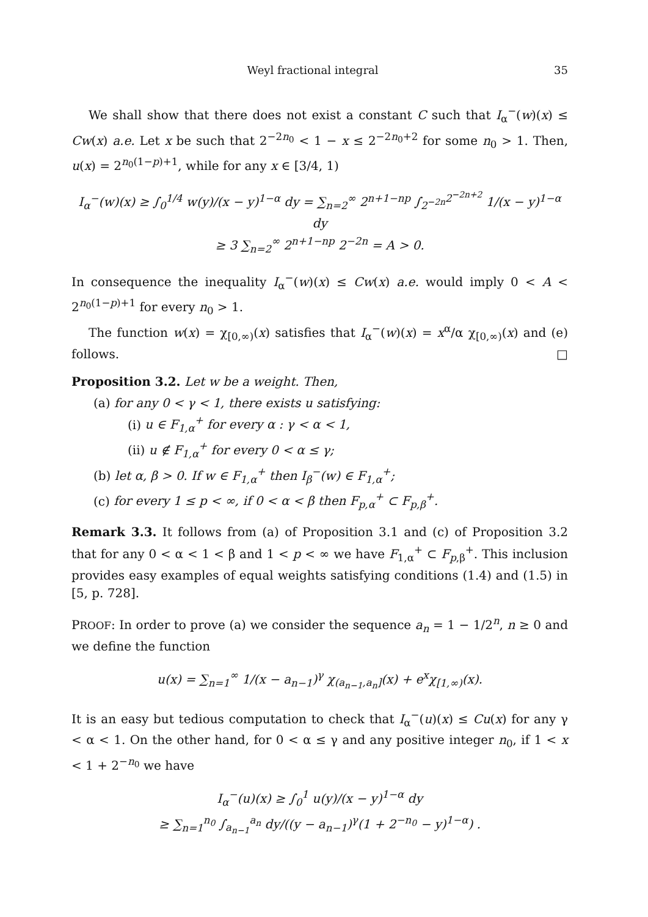Weyl fractional integral 35
We shall show that there does not exist a constant C such that I<sub>α</sub><sup>−</sup>(w)(x) ≤ Cw(x) a.e. Let x be such that 2<sup>−2n<sub>0</sub></sup> < 1 − x ≤ 2<sup>−2n<sub>0</sub>+2</sup> for some n<sub>0</sub> > 1. Then, u(x) = 2<sup>n<sub>0</sub>(1−p)+1</sup>, while for any x ∈ [3/4, 1)
I<sub>α</sub><sup>−</sup>(w)(x) ≥ ∫<sub>0</sub><sup>1/4</sup> w(y)/(x − y)<sup>1−α</sup> dy = ∑<sub>n=2</sub><sup>∞</sup> 2<sup>n+1−np</sup> ∫<sub>2<sup>−2n</sup></sub><sup>2<sup>−2n+2</sup></sup> 1/(x − y)<sup>1−α</sup> dy
≥ 3 ∑<sub>n=2</sub><sup>∞</sup> 2<sup>n+1−np</sup> 2<sup>−2n</sup> = A > 0.
In consequence the inequality I<sub>α</sub><sup>−</sup>(w)(x) ≤ Cw(x) a.e. would imply 0 < A < 2<sup>n<sub>0</sub>(1−p)+1</sup> for every n<sub>0</sub> > 1.
The function w(x) = χ<sub>[0,∞)</sub>(x) satisfies that I<sub>α</sub><sup>−</sup>(w)(x) = x<sup>α</sup>/α χ<sub>[0,∞)</sub>(x) and (e) follows. □
Proposition 3.2. Let w be a weight. Then,
(a) for any 0 < γ < 1, there exists u satisfying:
(i) u ∈ F<sub>1,α</sub><sup>+</sup> for every α : γ < α < 1,
(ii) u ∉ F<sub>1,α</sub><sup>+</sup> for every 0 < α ≤ γ;
(b) let α, β > 0. If w ∈ F<sub>1,α</sub><sup>+</sup> then I<sub>β</sub><sup>−</sup>(w) ∈ F<sub>1,α</sub><sup>+</sup>;
(c) for every 1 ≤ p < ∞, if 0 < α < β then F<sub>p,α</sub><sup>+</sup> ⊂ F<sub>p,β</sub><sup>+</sup>.
Remark 3.3. It follows from (a) of Proposition 3.1 and (c) of Proposition 3.2 that for any 0 < α < 1 < β and 1 < p < ∞ we have F<sub>1,α</sub><sup>+</sup> ⊂ F<sub>p,β</sub><sup>+</sup>. This inclusion provides easy examples of equal weights satisfying conditions (1.4) and (1.5) in [5, p. 728].
PROOF: In order to prove (a) we consider the sequence a<sub>n</sub> = 1 − 1/2<sup>n</sup>, n ≥ 0 and we define the function
u(x) = ∑<sub>n=1</sub><sup>∞</sup> 1/(x − a<sub>n−1</sub>)<sup>γ</sup> χ<sub>(a<sub>n−1</sub>,a<sub>n</sub>]</sub>(x) + e<sup>x</sup>χ<sub>[1,∞)</sub>(x).
It is an easy but tedious computation to check that I<sub>α</sub><sup>−</sup>(u)(x) ≤ Cu(x) for any γ < α < 1. On the other hand, for 0 < α ≤ γ and any positive integer n<sub>0</sub>, if 1 < x < 1 + 2<sup>−n<sub>0</sub></sup> we have
I<sub>α</sub><sup>−</sup>(u)(x) ≥ ∫<sub>0</sub><sup>1</sup> u(y)/(x − y)<sup>1−α</sup> dy
≥ ∑<sub>n=1</sub><sup>n<sub>0</sub></sup> ∫<sub>a<sub>n−1</sub></sub><sup>a<sub>n</sub></sup> dy/((y − a<sub>n−1</sub>)<sup>γ</sup>(1 + 2<sup>−n<sub>0</sub></sup> − y)<sup>1−α</sup>) .